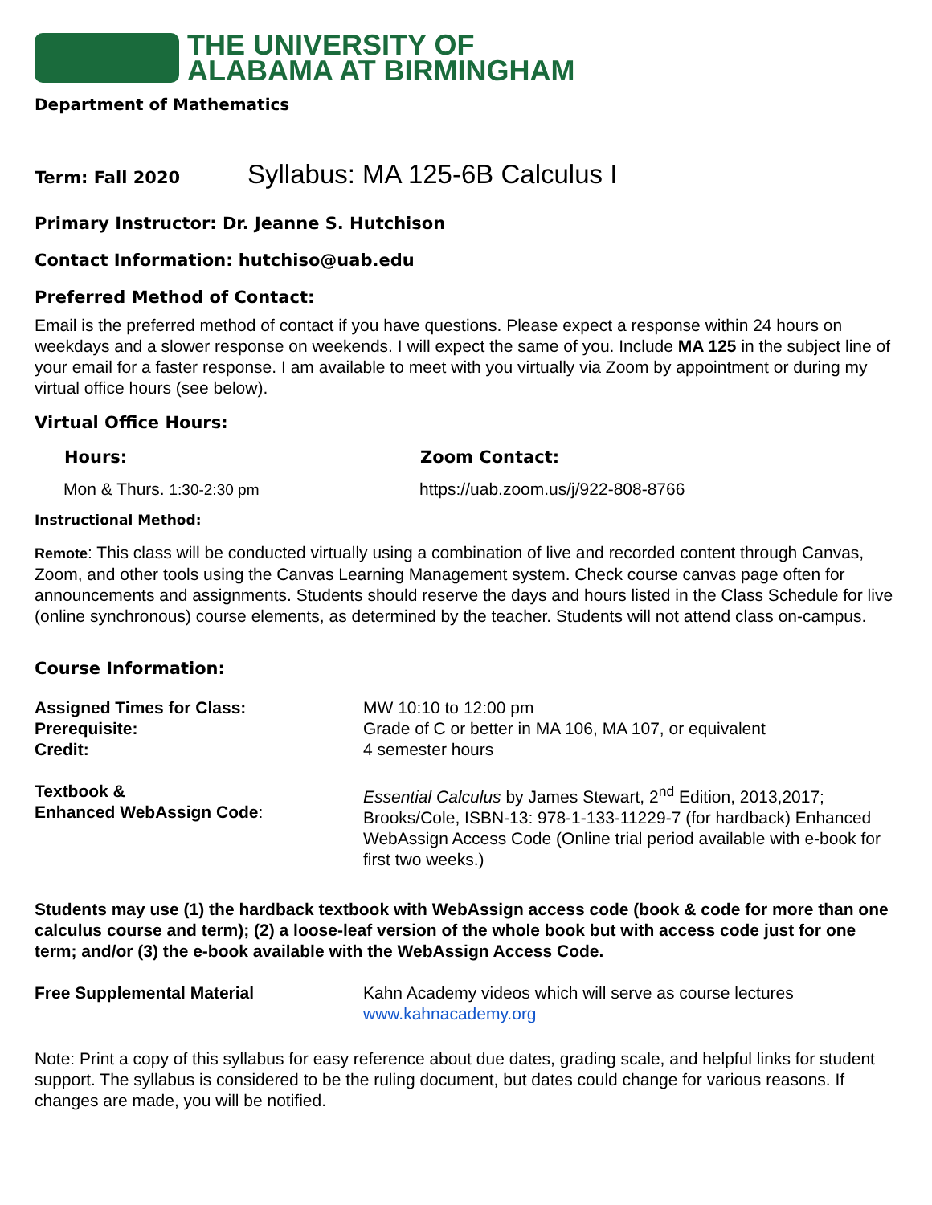THE UNIVERSITY OF
ALABAMA AT BIRMINGHAM
Department of Mathematics
Term: Fall 2020
Syllabus: MA 125-6B Calculus I
Primary Instructor: Dr. Jeanne S. Hutchison
Contact Information: hutchiso@uab.edu
Preferred Method of Contact:
Email is the preferred method of contact if you have questions. Please expect a response within 24 hours on weekdays and a slower response on weekends. I will expect the same of you. Include MA 125 in the subject line of your email for a faster response. I am available to meet with you virtually via Zoom by appointment or during my virtual office hours (see below).
Virtual Office Hours:
| Hours: | Zoom Contact: |
| --- | --- |
| Mon & Thurs. 1:30-2:30 pm | https://uab.zoom.us/j/922-808-8766 |
Instructional Method:
Remote: This class will be conducted virtually using a combination of live and recorded content through Canvas, Zoom, and other tools using the Canvas Learning Management system. Check course canvas page often for announcements and assignments. Students should reserve the days and hours listed in the Class Schedule for live (online synchronous) course elements, as determined by the teacher. Students will not attend class on-campus.
Course Information:
| Assigned Times for Class: | MW 10:10 to 12:00 pm |
| Prerequisite: | Grade of C or better in MA 106, MA 107, or equivalent |
| Credit: | 4 semester hours |
| Textbook & Enhanced WebAssign Code : | Essential Calculus by James Stewart, 2<sup>nd</sup> Edition, 2013,2017; Brooks/Cole, ISBN-13: 978-1-133-11229-7 (for hardback) Enhanced WebAssign Access Code (Online trial period available with e-book for first two weeks.) |
Students may use (1) the hardback textbook with WebAssign access code (book & code for more than one calculus course and term); (2) a loose-leaf version of the whole book but with access code just for one term; and/or (3) the e-book available with the WebAssign Access Code.
| Free Supplemental Material | Kahn Academy videos which will serve as course lectures www.kahnacademy.org |
Note: Print a copy of this syllabus for easy reference about due dates, grading scale, and helpful links for student support. The syllabus is considered to be the ruling document, but dates could change for various reasons. If changes are made, you will be notified.